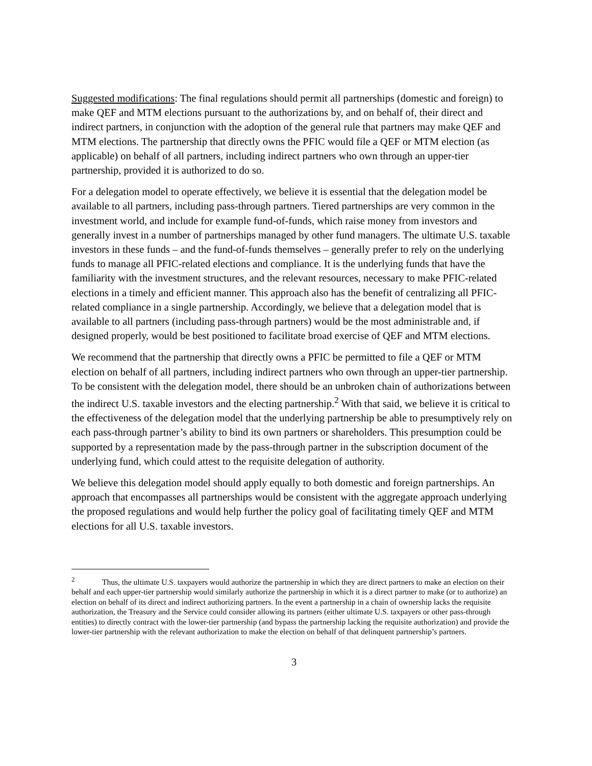Suggested modifications: The final regulations should permit all partnerships (domestic and foreign) to make QEF and MTM elections pursuant to the authorizations by, and on behalf of, their direct and indirect partners, in conjunction with the adoption of the general rule that partners may make QEF and MTM elections. The partnership that directly owns the PFIC would file a QEF or MTM election (as applicable) on behalf of all partners, including indirect partners who own through an upper-tier partnership, provided it is authorized to do so.
For a delegation model to operate effectively, we believe it is essential that the delegation model be available to all partners, including pass-through partners. Tiered partnerships are very common in the investment world, and include for example fund-of-funds, which raise money from investors and generally invest in a number of partnerships managed by other fund managers. The ultimate U.S. taxable investors in these funds – and the fund-of-funds themselves – generally prefer to rely on the underlying funds to manage all PFIC-related elections and compliance. It is the underlying funds that have the familiarity with the investment structures, and the relevant resources, necessary to make PFIC-related elections in a timely and efficient manner. This approach also has the benefit of centralizing all PFIC-related compliance in a single partnership. Accordingly, we believe that a delegation model that is available to all partners (including pass-through partners) would be the most administrable and, if designed properly, would be best positioned to facilitate broad exercise of QEF and MTM elections.
We recommend that the partnership that directly owns a PFIC be permitted to file a QEF or MTM election on behalf of all partners, including indirect partners who own through an upper-tier partnership. To be consistent with the delegation model, there should be an unbroken chain of authorizations between the indirect U.S. taxable investors and the electing partnership.<sup>2</sup> With that said, we believe it is critical to the effectiveness of the delegation model that the underlying partnership be able to presumptively rely on each pass-through partner’s ability to bind its own partners or shareholders. This presumption could be supported by a representation made by the pass-through partner in the subscription document of the underlying fund, which could attest to the requisite delegation of authority.
We believe this delegation model should apply equally to both domestic and foreign partnerships. An approach that encompasses all partnerships would be consistent with the aggregate approach underlying the proposed regulations and would help further the policy goal of facilitating timely QEF and MTM elections for all U.S. taxable investors.
<sup>2</sup> Thus, the ultimate U.S. taxpayers would authorize the partnership in which they are direct partners to make an election on their behalf and each upper-tier partnership would similarly authorize the partnership in which it is a direct partner to make (or to authorize) an election on behalf of its direct and indirect authorizing partners. In the event a partnership in a chain of ownership lacks the requisite authorization, the Treasury and the Service could consider allowing its partners (either ultimate U.S. taxpayers or other pass-through entities) to directly contract with the lower-tier partnership (and bypass the partnership lacking the requisite authorization) and provide the lower-tier partnership with the relevant authorization to make the election on behalf of that delinquent partnership’s partners.
3